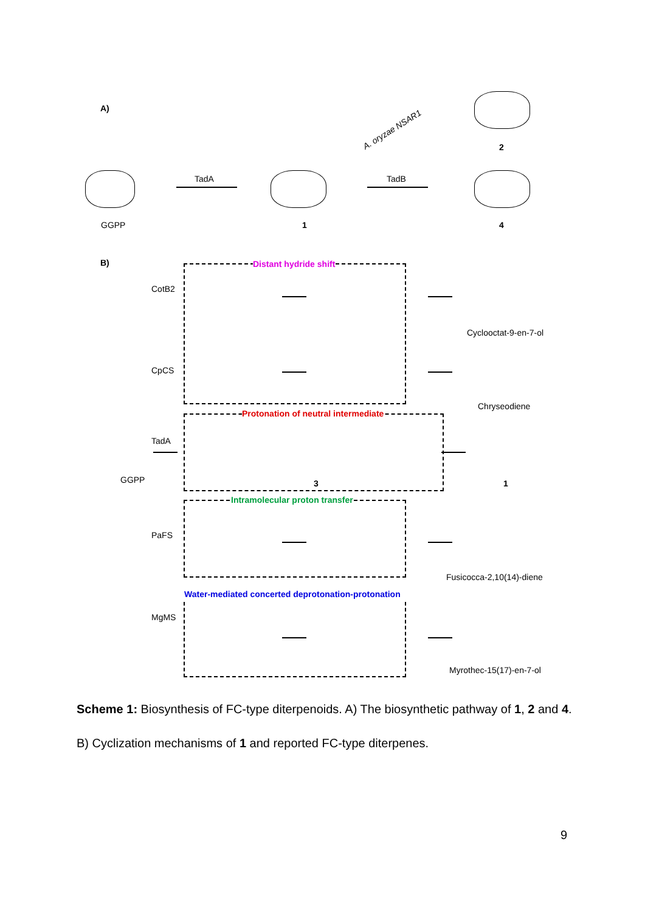A)
GGPP
TadA
1
TadB
A. oryzae NSAR1
2
4
B) Distant hydride shift
CotB2
Cyclooctat-9-en-7-ol
CpCS
Chryseodiene
Protonation of neutral intermediate
TadA
GGPP 1
3
Intramolecular proton transfer
PaFS
Fusicocca-2,10(14)-diene
Water-mediated concerted deprotonation-protonation
MgMS
Myrothec-15(17)-en-7-ol
Scheme 1: Biosynthesis of FC-type diterpenoids. A) The biosynthetic pathway of 1, 2 and 4. B) Cyclization mechanisms of 1 and reported FC-type diterpenes.
9